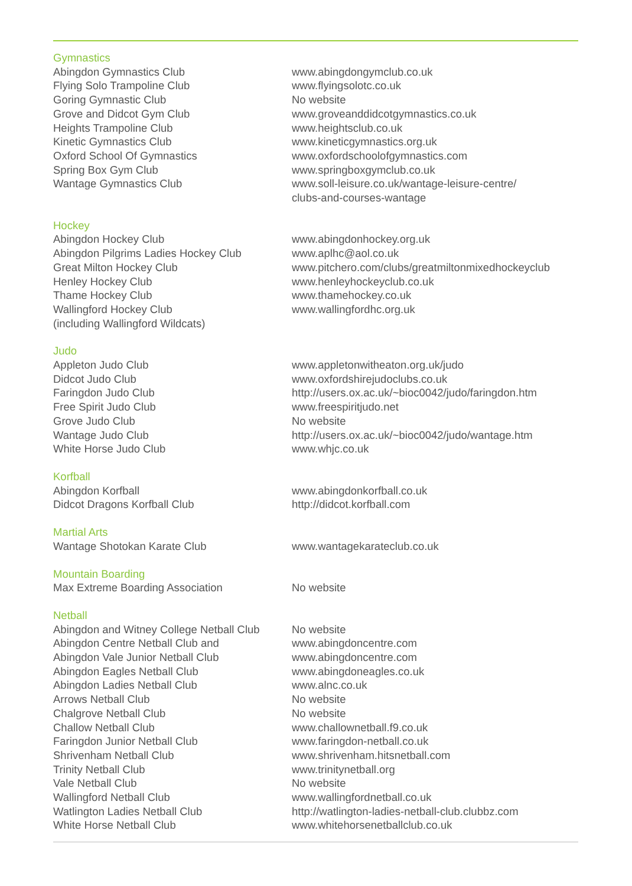| Gymnastics | |
| Abingdon Gymnastics Club | www.abingdongymclub.co.uk |
| Flying Solo Trampoline Club | www.flyingsolotc.co.uk |
| Goring Gymnastic Club | No website |
| Grove and Didcot Gym Club | www.groveanddidcotgymnastics.co.uk |
| Heights Trampoline Club | www.heightsclub.co.uk |
| Kinetic Gymnastics Club | www.kineticgymnastics.org.uk |
| Oxford School Of Gymnastics | www.oxfordschoolofgymnastics.com |
| Spring Box Gym Club | www.springboxgymclub.co.uk |
| Wantage Gymnastics Club | www.soll-leisure.co.uk/wantage-leisure-centre/ clubs-and-courses-wantage |
| Hockey | |
| Abingdon Hockey Club | www.abingdonhockey.org.uk |
| Abingdon Pilgrims Ladies Hockey Club | www.aplhc@aol.co.uk |
| Great Milton Hockey Club | www.pitchero.com/clubs/greatmiltonmixedhockeyclub |
| Henley Hockey Club | www.henleyhockeyclub.co.uk |
| Thame Hockey Club | www.thamehockey.co.uk |
| Wallingford Hockey Club (including Wallingford Wildcats) | www.wallingfordhc.org.uk |
| Judo | |
| Appleton Judo Club | www.appletonwitheaton.org.uk/judo |
| Didcot Judo Club | www.oxfordshirejudoclubs.co.uk |
| Faringdon Judo Club | http://users.ox.ac.uk/~bioc0042/judo/faringdon.htm |
| Free Spirit Judo Club | www.freespiritjudo.net |
| Grove Judo Club | No website |
| Wantage Judo Club | http://users.ox.ac.uk/~bioc0042/judo/wantage.htm |
| White Horse Judo Club | www.whjc.co.uk |
| Korfball | |
| Abingdon Korfball | www.abingdonkorfball.co.uk |
| Didcot Dragons Korfball Club | http://didcot.korfball.com |
| Martial Arts | |
| Wantage Shotokan Karate Club | www.wantagekarateclub.co.uk |
| Mountain Boarding | |
| Max Extreme Boarding Association | No website |
| Netball | |
| Abingdon and Witney College Netball Club | No website |
| Abingdon Centre Netball Club and | www.abingdoncentre.com |
| Abingdon Vale Junior Netball Club | www.abingdoncentre.com |
| Abingdon Eagles Netball Club | www.abingdoneagles.co.uk |
| Abingdon Ladies Netball Club | www.alnc.co.uk |
| Arrows Netball Club | No website |
| Chalgrove Netball Club | No website |
| Challow Netball Club | www.challownetball.f9.co.uk |
| Faringdon Junior Netball Club | www.faringdon-netball.co.uk |
| Shrivenham Netball Club | www.shrivenham.hitsnetball.com |
| Trinity Netball Club | www.trinitynetball.org |
| Vale Netball Club | No website |
| Wallingford Netball Club | www.wallingfordnetball.co.uk |
| Watlington Ladies Netball Club | http://watlington-ladies-netball-club.clubbz.com |
| White Horse Netball Club | www.whitehorsenetballclub.co.uk |